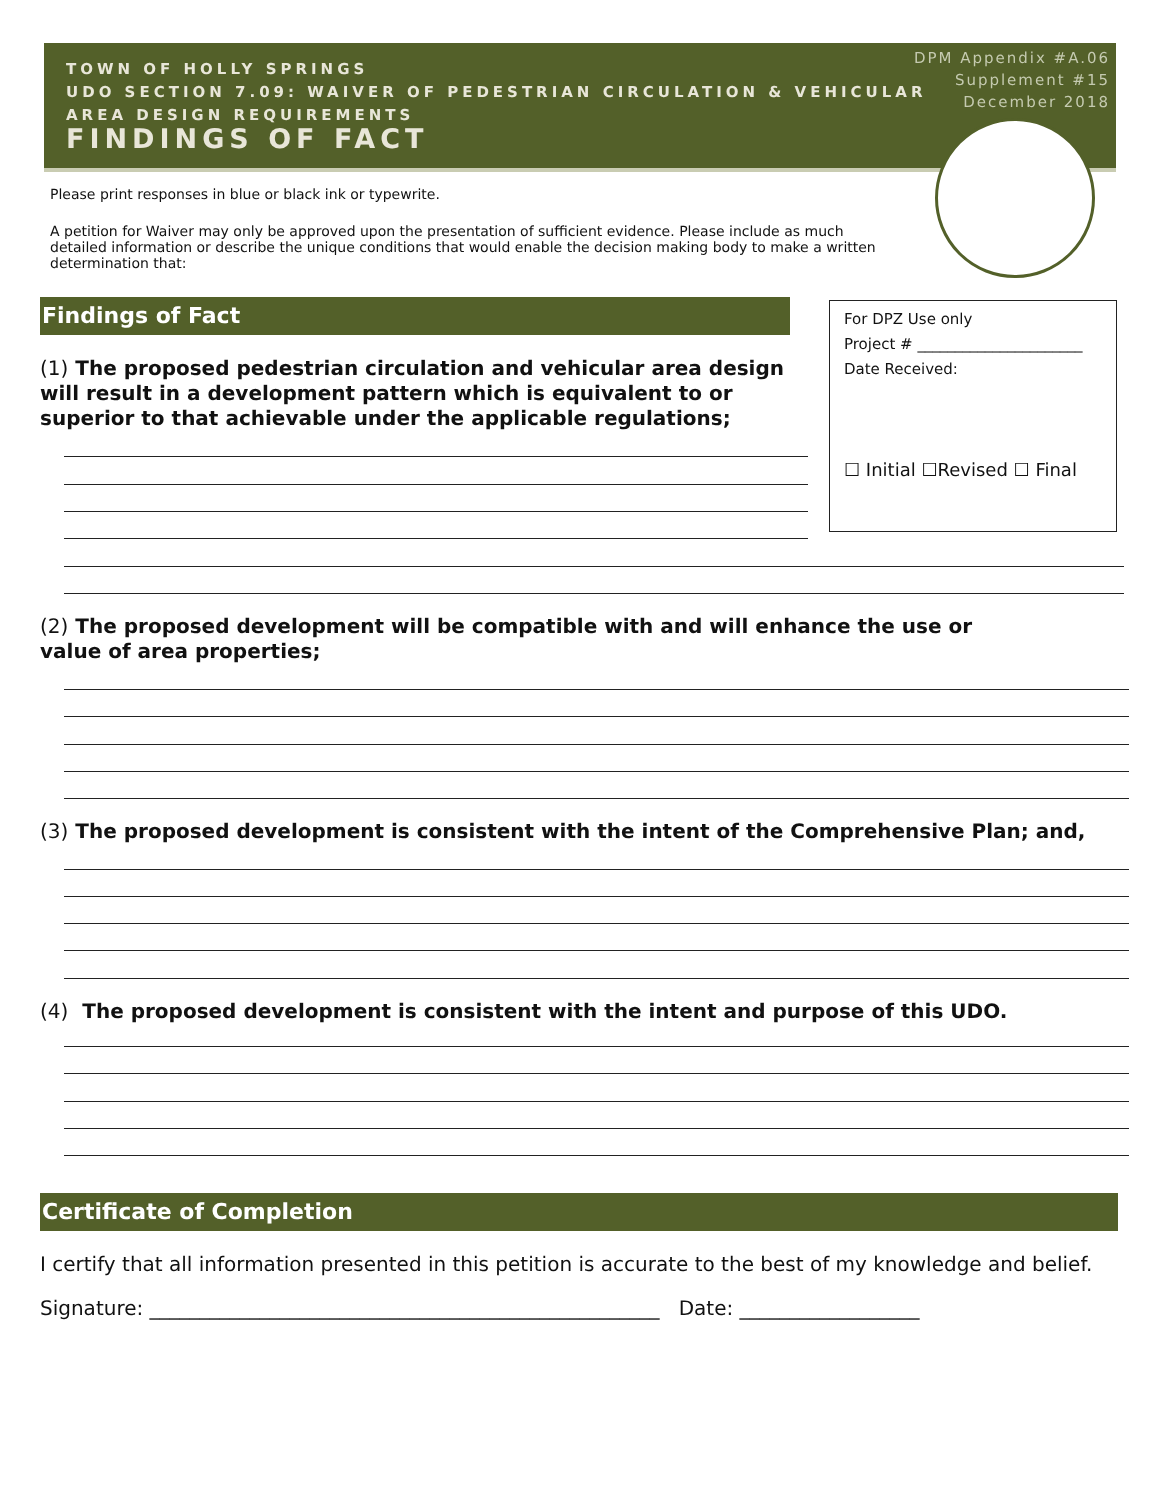TOWN OF HOLLY SPRINGS
UDO SECTION 7.09: WAIVER OF PEDESTRIAN CIRCULATION & VEHICULAR
AREA DESIGN REQUIREMENTS
FINDINGS OF FACT
DPM Appendix #A.06
Supplement #15
December 2018
Please print responses in blue or black ink or typewrite.
A petition for Waiver may only be approved upon the presentation of sufficient evidence. Please include as much detailed information or describe the unique conditions that would enable the decision making body to make a written determination that:
Findings of Fact
For DPZ Use only
Project # ______________________
Date Received:
☐ Initial ☐Revised ☐ Final
(1) The proposed pedestrian circulation and vehicular area design will result in a development pattern which is equivalent to or superior to that achievable under the applicable regulations;
(2) The proposed development will be compatible with and will enhance the use or value of area properties;
(3) The proposed development is consistent with the intent of the Comprehensive Plan; and,
(4) The proposed development is consistent with the intent and purpose of this UDO.
Certificate of Completion
I certify that all information presented in this petition is accurate to the best of my knowledge and belief.
Signature: ___________________________________________________ Date: __________________